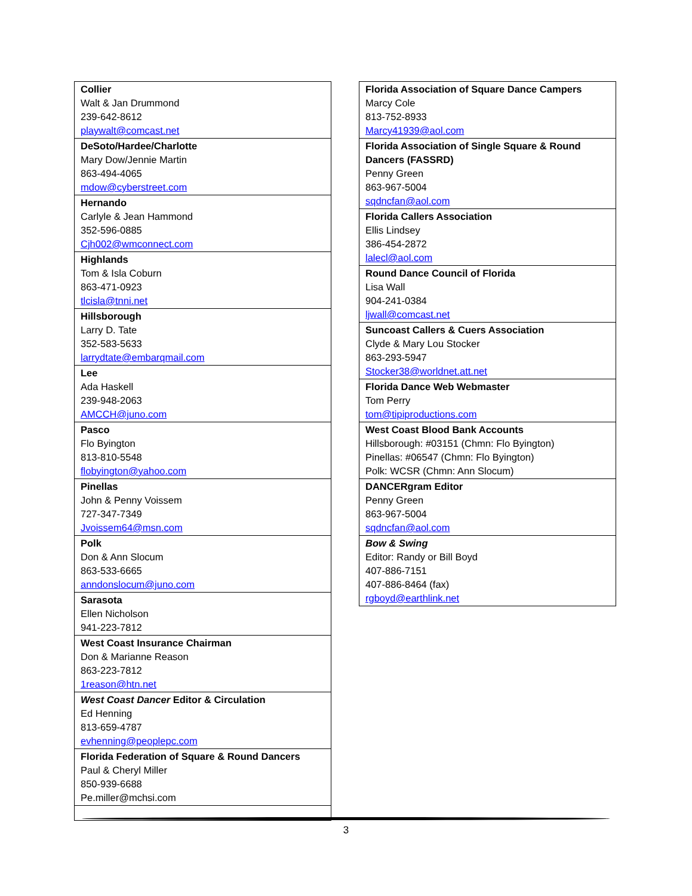| Collier Walt & Jan Drummond 239-642-8612 playwalt@comcast.net |
| DeSoto/Hardee/Charlotte Mary Dow/Jennie Martin 863-494-4065 mdow@cyberstreet.com |
| Hernando Carlyle & Jean Hammond 352-596-0885 Cjh002@wmconnect.com |
| Highlands Tom & Isla Coburn 863-471-0923 tlcisla@tnni.net |
| Hillsborough Larry D. Tate 352-583-5633 larrydtate@embarqmail.com |
| Lee Ada Haskell 239-948-2063 AMCCH@juno.com |
| Pasco Flo Byington 813-810-5548 flobyington@yahoo.com |
| Pinellas John & Penny Voissem 727-347-7349 Jvoissem64@msn.com |
| Polk Don & Ann Slocum 863-533-6665 anndonslocum@juno.com |
| Sarasota Ellen Nicholson 941-223-7812 |
| West Coast Insurance Chairman Don & Marianne Reason 863-223-7812 1reason@htn.net |
| West Coast Dancer Editor & Circulation Ed Henning 813-659-4787 evhenning@peoplepc.com |
| Florida Federation of Square & Round Dancers Paul & Cheryl Miller 850-939-6688 Pe.miller@mchsi.com |
| Florida Association of Square Dance Campers Marcy Cole 813-752-8933 Marcy41939@aol.com |
| Florida Association of Single Square & Round Dancers (FASSRD) Penny Green 863-967-5004 sqdncfan@aol.com |
| Florida Callers Association Ellis Lindsey 386-454-2872 lalecl@aol.com |
| Round Dance Council of Florida Lisa Wall 904-241-0384 ljwall@comcast.net |
| Suncoast Callers & Cuers Association Clyde & Mary Lou Stocker 863-293-5947 Stocker38@worldnet.att.net |
| Florida Dance Web Webmaster Tom Perry tom@tipiproductions.com |
| West Coast Blood Bank Accounts Hillsborough: #03151 (Chmn: Flo Byington) Pinellas: #06547 (Chmn: Flo Byington) Polk: WCSR (Chmn: Ann Slocum) |
| DANCERgram Editor Penny Green 863-967-5004 sqdncfan@aol.com |
| Bow & Swing Editor: Randy or Bill Boyd 407-886-7151 407-886-8464 (fax) rgboyd@earthlink.net |
3